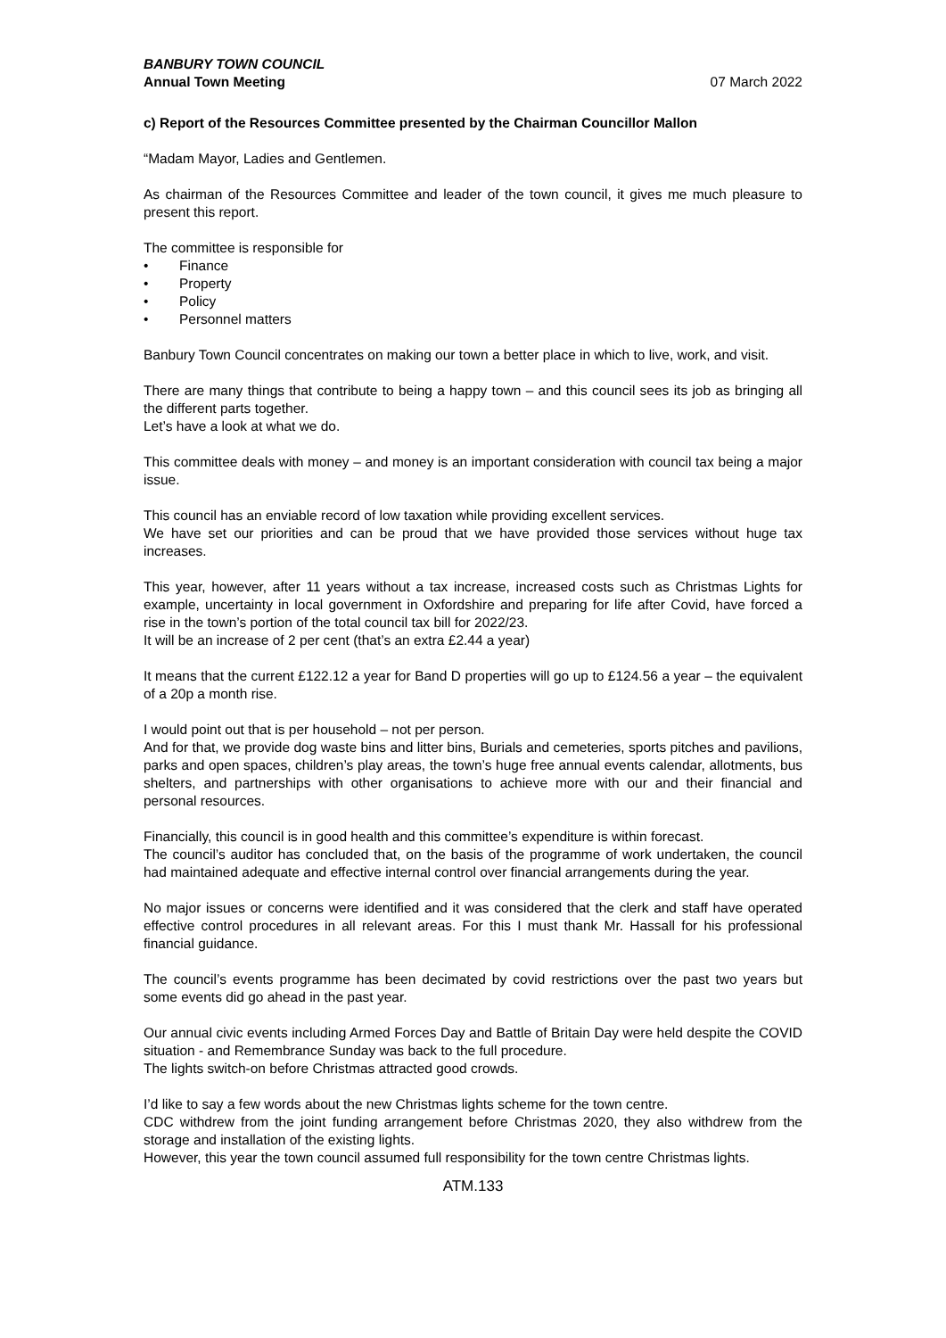BANBURY TOWN COUNCIL
Annual Town Meeting
07 March 2022
c) Report of the Resources Committee presented by the Chairman Councillor Mallon
“Madam Mayor, Ladies and Gentlemen.
As chairman of the Resources Committee and leader of the town council, it gives me much pleasure to present this report.
The committee is responsible for
• Finance
• Property
• Policy
• Personnel matters
Banbury Town Council concentrates on making our town a better place in which to live, work, and visit.
There are many things that contribute to being a happy town – and this council sees its job as bringing all the different parts together.
Let’s have a look at what we do.
This committee deals with money – and money is an important consideration with council tax being a major issue.
This council has an enviable record of low taxation while providing excellent services.
We have set our priorities and can be proud that we have provided those services without huge tax increases.
This year, however, after 11 years without a tax increase, increased costs such as Christmas Lights for example, uncertainty in local government in Oxfordshire and preparing for life after Covid, have forced a rise in the town’s portion of the total council tax bill for 2022/23.
It will be an increase of 2 per cent (that’s an extra £2.44 a year)
It means that the current £122.12 a year for Band D properties will go up to £124.56 a year – the equivalent of a 20p a month rise.
I would point out that is per household – not per person.
And for that, we provide dog waste bins and litter bins, Burials and cemeteries, sports pitches and pavilions, parks and open spaces, children’s play areas, the town’s huge free annual events calendar, allotments, bus shelters, and partnerships with other organisations to achieve more with our and their financial and personal resources.
Financially, this council is in good health and this committee’s expenditure is within forecast.
The council’s auditor has concluded that, on the basis of the programme of work undertaken, the council had maintained adequate and effective internal control over financial arrangements during the year.
No major issues or concerns were identified and it was considered that the clerk and staff have operated effective control procedures in all relevant areas. For this I must thank Mr. Hassall for his professional financial guidance.
The council’s events programme has been decimated by covid restrictions over the past two years but some events did go ahead in the past year.
Our annual civic events including Armed Forces Day and Battle of Britain Day were held despite the COVID situation - and Remembrance Sunday was back to the full procedure.
The lights switch-on before Christmas attracted good crowds.
I’d like to say a few words about the new Christmas lights scheme for the town centre.
CDC withdrew from the joint funding arrangement before Christmas 2020, they also withdrew from the storage and installation of the existing lights.
However, this year the town council assumed full responsibility for the town centre Christmas lights.
ATM.133